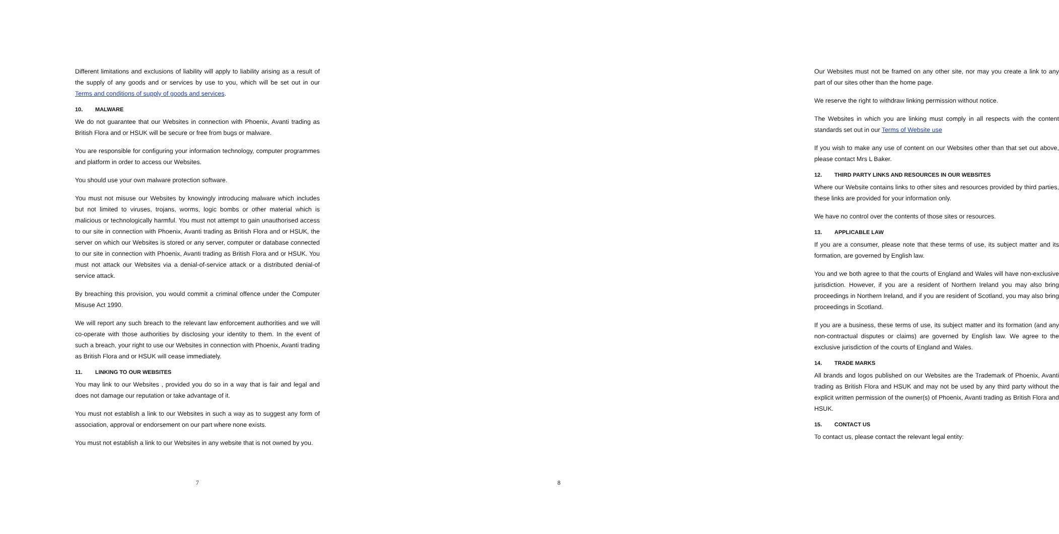Different limitations and exclusions of liability will apply to liability arising as a result of the supply of any goods and or services by use to you, which will be set out in our Terms and conditions of supply of goods and services.
10. MALWARE
We do not guarantee that our Websites in connection with Phoenix, Avanti trading as British Flora and or HSUK will be secure or free from bugs or malware.
You are responsible for configuring your information technology, computer programmes and platform in order to access our Websites.
You should use your own malware protection software.
You must not misuse our Websites by knowingly introducing malware which includes but not limited to viruses, trojans, worms, logic bombs or other material which is malicious or technologically harmful. You must not attempt to gain unauthorised access to our site in connection with Phoenix, Avanti trading as British Flora and or HSUK, the server on which our Websites is stored or any server, computer or database connected to our site in connection with Phoenix, Avanti trading as British Flora and or HSUK. You must not attack our Websites via a denial-of-service attack or a distributed denial-of service attack.
By breaching this provision, you would commit a criminal offence under the Computer Misuse Act 1990.
We will report any such breach to the relevant law enforcement authorities and we will co-operate with those authorities by disclosing your identity to them. In the event of such a breach, your right to use our Websites in connection with Phoenix, Avanti trading as British Flora and or HSUK will cease immediately.
11. LINKING TO OUR WEBSITES
You may link to our Websites , provided you do so in a way that is fair and legal and does not damage our reputation or take advantage of it.
You must not establish a link to our Websites in such a way as to suggest any form of association, approval or endorsement on our part where none exists.
You must not establish a link to our Websites in any website that is not owned by you.
7
Our Websites must not be framed on any other site, nor may you create a link to any part of our sites other than the home page.
We reserve the right to withdraw linking permission without notice.
The Websites in which you are linking must comply in all respects with the content standards set out in our Terms of Website use
If you wish to make any use of content on our Websites other than that set out above, please contact Mrs L Baker.
12. THIRD PARTY LINKS AND RESOURCES IN OUR WEBSITES
Where our Website contains links to other sites and resources provided by third parties, these links are provided for your information only.
We have no control over the contents of those sites or resources.
13. APPLICABLE LAW
If you are a consumer, please note that these terms of use, its subject matter and its formation, are governed by English law.
You and we both agree to that the courts of England and Wales will have non-exclusive jurisdiction. However, if you are a resident of Northern Ireland you may also bring proceedings in Northern Ireland, and if you are resident of Scotland, you may also bring proceedings in Scotland.
If you are a business, these terms of use, its subject matter and its formation (and any non-contractual disputes or claims) are governed by English law. We agree to the exclusive jurisdiction of the courts of England and Wales.
14. TRADE MARKS
All brands and logos published on our Websites are the Trademark of Phoenix, Avanti trading as British Flora and HSUK and may not be used by any third party without the explicit written permission of the owner(s) of Phoenix, Avanti trading as British Flora and HSUK.
15. CONTACT US
To contact us, please contact the relevant legal entity:
8